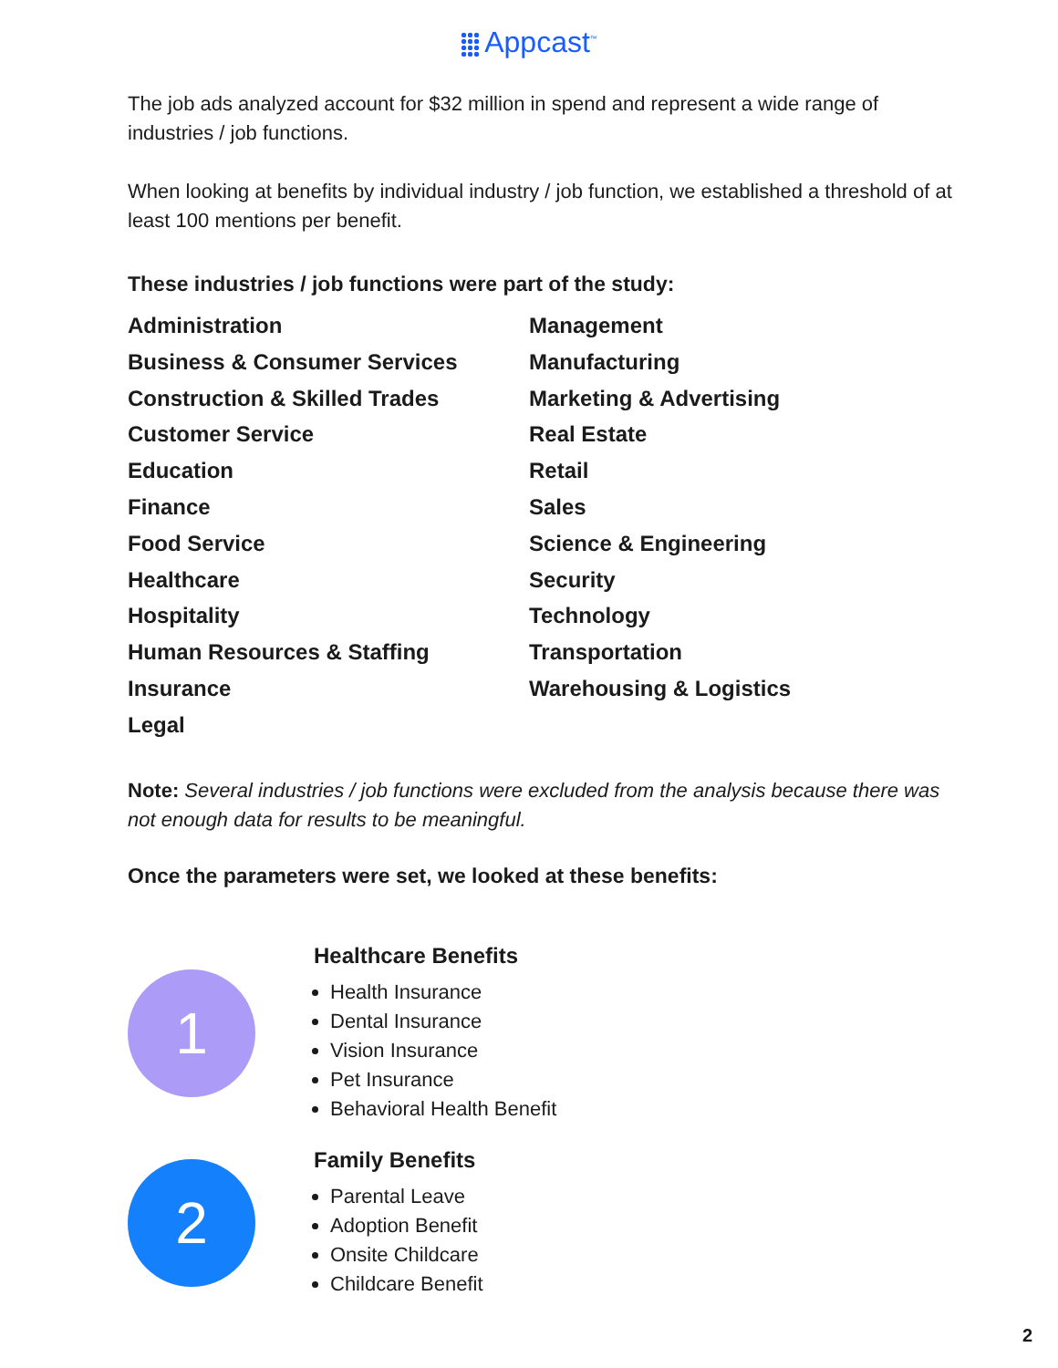Appcast<sup>™</sup>
The job ads analyzed account for $32 million in spend and represent a wide range of industries / job functions.
When looking at benefits by individual industry / job function, we established a threshold of at least 100 mentions per benefit.
These industries / job functions were part of the study:
Administration
Business & Consumer Services
Construction & Skilled Trades
Customer Service
Education
Finance
Food Service
Healthcare
Hospitality
Human Resources & Staffing
Insurance
Legal
Management
Manufacturing
Marketing & Advertising
Real Estate
Retail
Sales
Science & Engineering
Security
Technology
Transportation
Warehousing & Logistics
Note: Several industries / job functions were excluded from the analysis because there was not enough data for results to be meaningful.
Once the parameters were set, we looked at these benefits:
1
Healthcare Benefits
Health Insurance
Dental Insurance
Vision Insurance
Pet Insurance
Behavioral Health Benefit
2
Family Benefits
Parental Leave
Adoption Benefit
Onsite Childcare
Childcare Benefit
2